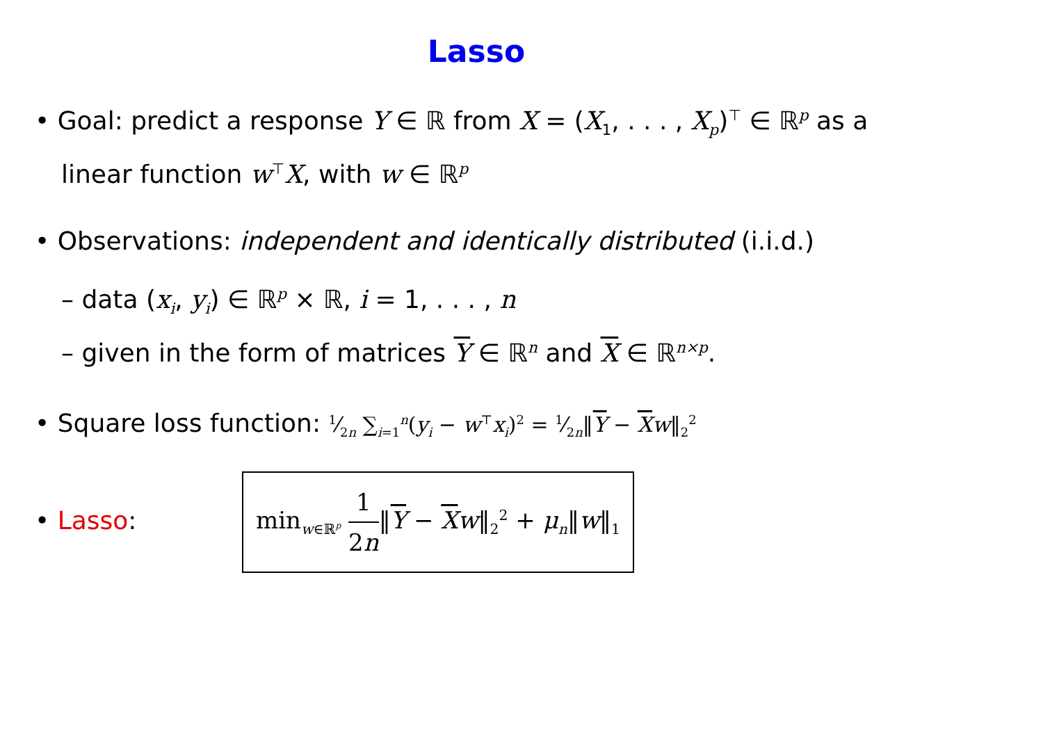Lasso
• Goal: predict a response Y ∈ ℝ from X = (X<sub>1</sub>, . . . , X<sub>p</sub>)<sup>⊤</sup> ∈ ℝ<sup>p</sup> as a
linear function w<sup>⊤</sup>X, with w ∈ ℝ<sup>p</sup>
• Observations: independent and identically distributed (i.i.d.)
– data (x<sub>i</sub>, y<sub>i</sub>) ∈ ℝ<sup>p</sup> × ℝ, i = 1, . . . , n
– given in the form of matrices Y ∈ ℝ<sup>n</sup> and X ∈ ℝ<sup>n×p</sup>.
• Square loss function: 1⁄2n ∑<sub>i=1</sub><sup>n</sup>(y<sub>i</sub> − w<sup>⊤</sup>x<sub>i</sub>)<sup>2</sup> = 1⁄2n‖Y − Xw‖<sub>2</sub><sup>2</sup>
• Lasso: min<sub>w∈ℝ<sup>p</sup></sub> 1 2n‖Y − Xw‖<sub>2</sub><sup>2</sup> + μ<sub>n</sub>‖w‖<sub>1</sub>